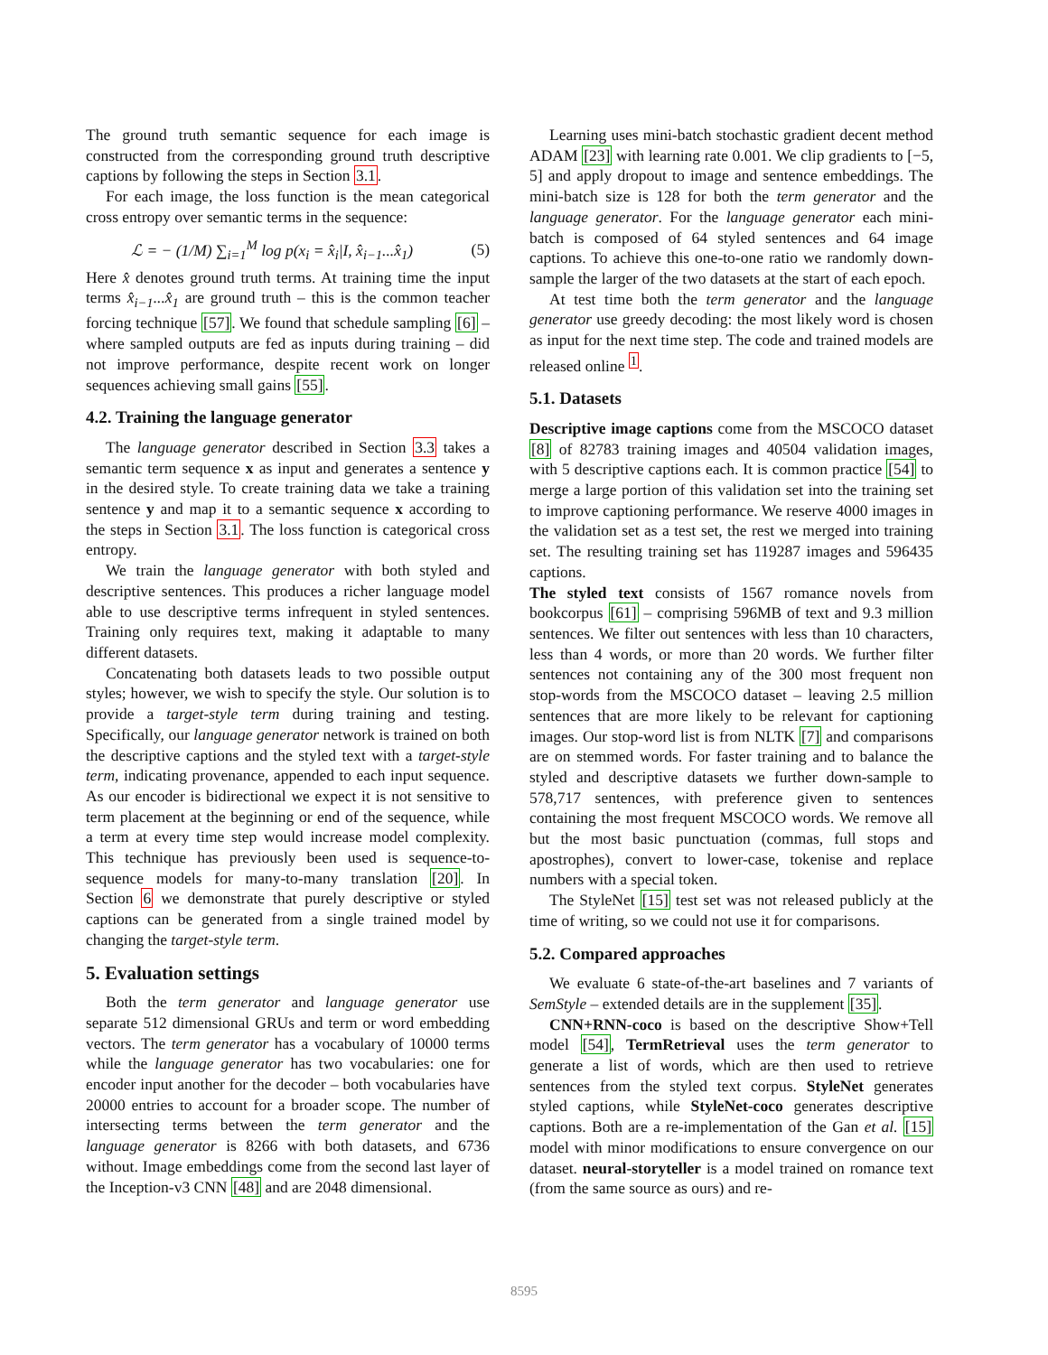The ground truth semantic sequence for each image is constructed from the corresponding ground truth descriptive captions by following the steps in Section 3.1.
For each image, the loss function is the mean categorical cross entropy over semantic terms in the sequence:
ℒ = − (1/M) ∑<sub>i=1</sub><sup>M</sup> log p(x<sub>i</sub> = x̂<sub>i</sub>|I, x̂<sub>i−1</sub>...x̂<sub>1</sub>) (5)
Here x̂ denotes ground truth terms. At training time the input terms x̂<sub>i−1</sub>...x̂<sub>1</sub> are ground truth – this is the common teacher forcing technique [57]. We found that schedule sampling [6] – where sampled outputs are fed as inputs during training – did not improve performance, despite recent work on longer sequences achieving small gains [55].
4.2. Training the language generator
The language generator described in Section 3.3 takes a semantic term sequence x as input and generates a sentence y in the desired style. To create training data we take a training sentence y and map it to a semantic sequence x according to the steps in Section 3.1. The loss function is categorical cross entropy.
We train the language generator with both styled and descriptive sentences. This produces a richer language model able to use descriptive terms infrequent in styled sentences. Training only requires text, making it adaptable to many different datasets.
Concatenating both datasets leads to two possible output styles; however, we wish to specify the style. Our solution is to provide a target-style term during training and testing. Specifically, our language generator network is trained on both the descriptive captions and the styled text with a target-style term, indicating provenance, appended to each input sequence. As our encoder is bidirectional we expect it is not sensitive to term placement at the beginning or end of the sequence, while a term at every time step would increase model complexity. This technique has previously been used is sequence-to-sequence models for many-to-many translation [20]. In Section 6 we demonstrate that purely descriptive or styled captions can be generated from a single trained model by changing the target-style term.
5. Evaluation settings
Both the term generator and language generator use separate 512 dimensional GRUs and term or word embedding vectors. The term generator has a vocabulary of 10000 terms while the language generator has two vocabularies: one for encoder input another for the decoder – both vocabularies have 20000 entries to account for a broader scope. The number of intersecting terms between the term generator and the language generator is 8266 with both datasets, and 6736 without. Image embeddings come from the second last layer of the Inception-v3 CNN [48] and are 2048 dimensional.
Learning uses mini-batch stochastic gradient decent method ADAM [23] with learning rate 0.001. We clip gradients to [−5, 5] and apply dropout to image and sentence embeddings. The mini-batch size is 128 for both the term generator and the language generator. For the language generator each mini-batch is composed of 64 styled sentences and 64 image captions. To achieve this one-to-one ratio we randomly down-sample the larger of the two datasets at the start of each epoch.
At test time both the term generator and the language generator use greedy decoding: the most likely word is chosen as input for the next time step. The code and trained models are released online <sup>1</sup>.
5.1. Datasets
Descriptive image captions come from the MSCOCO dataset [8] of 82783 training images and 40504 validation images, with 5 descriptive captions each. It is common practice [54] to merge a large portion of this validation set into the training set to improve captioning performance. We reserve 4000 images in the validation set as a test set, the rest we merged into training set. The resulting training set has 119287 images and 596435 captions.
The styled text consists of 1567 romance novels from bookcorpus [61] – comprising 596MB of text and 9.3 million sentences. We filter out sentences with less than 10 characters, less than 4 words, or more than 20 words. We further filter sentences not containing any of the 300 most frequent non stop-words from the MSCOCO dataset – leaving 2.5 million sentences that are more likely to be relevant for captioning images. Our stop-word list is from NLTK [7] and comparisons are on stemmed words. For faster training and to balance the styled and descriptive datasets we further down-sample to 578,717 sentences, with preference given to sentences containing the most frequent MSCOCO words. We remove all but the most basic punctuation (commas, full stops and apostrophes), convert to lower-case, tokenise and replace numbers with a special token.
The StyleNet [15] test set was not released publicly at the time of writing, so we could not use it for comparisons.
5.2. Compared approaches
We evaluate 6 state-of-the-art baselines and 7 variants of SemStyle – extended details are in the supplement [35].
CNN+RNN-coco is based on the descriptive Show+Tell model [54], TermRetrieval uses the term generator to generate a list of words, which are then used to retrieve sentences from the styled text corpus. StyleNet generates styled captions, while StyleNet-coco generates descriptive captions. Both are a re-implementation of the Gan et al. [15] model with minor modifications to ensure convergence on our dataset. neural-storyteller is a model trained on romance text (from the same source as ours) and re-
8595